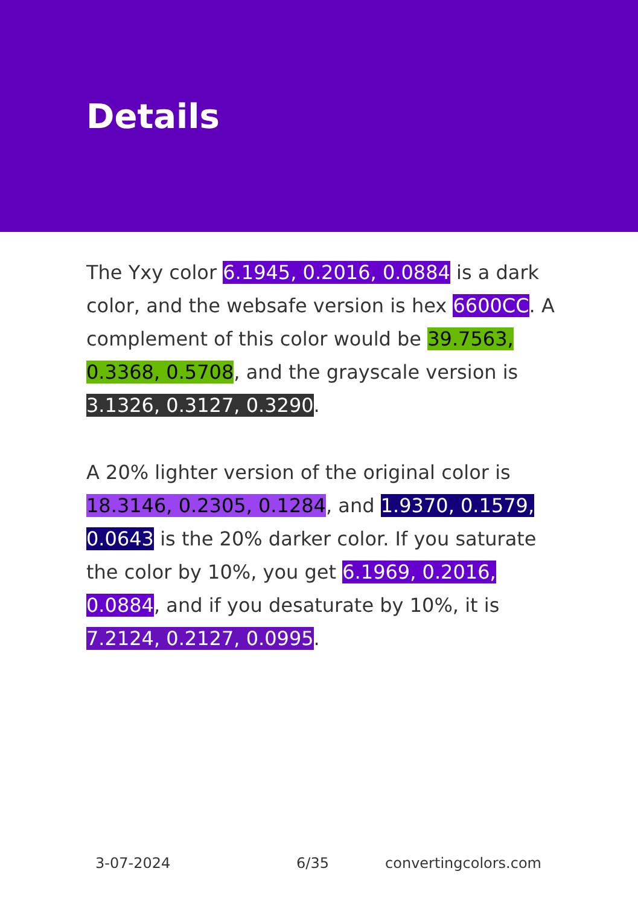Details
The Yxy color 6.1945, 0.2016, 0.0884 is a dark color, and the websafe version is hex 6600CC. A complement of this color would be 39.7563, 0.3368, 0.5708, and the grayscale version is 3.1326, 0.3127, 0.3290.
A 20% lighter version of the original color is 18.3146, 0.2305, 0.1284, and 1.9370, 0.1579, 0.0643 is the 20% darker color. If you saturate the color by 10%, you get 6.1969, 0.2016, 0.0884, and if you desaturate by 10%, it is 7.2124, 0.2127, 0.0995.
3-07-2024 6/35 convertingcolors.com